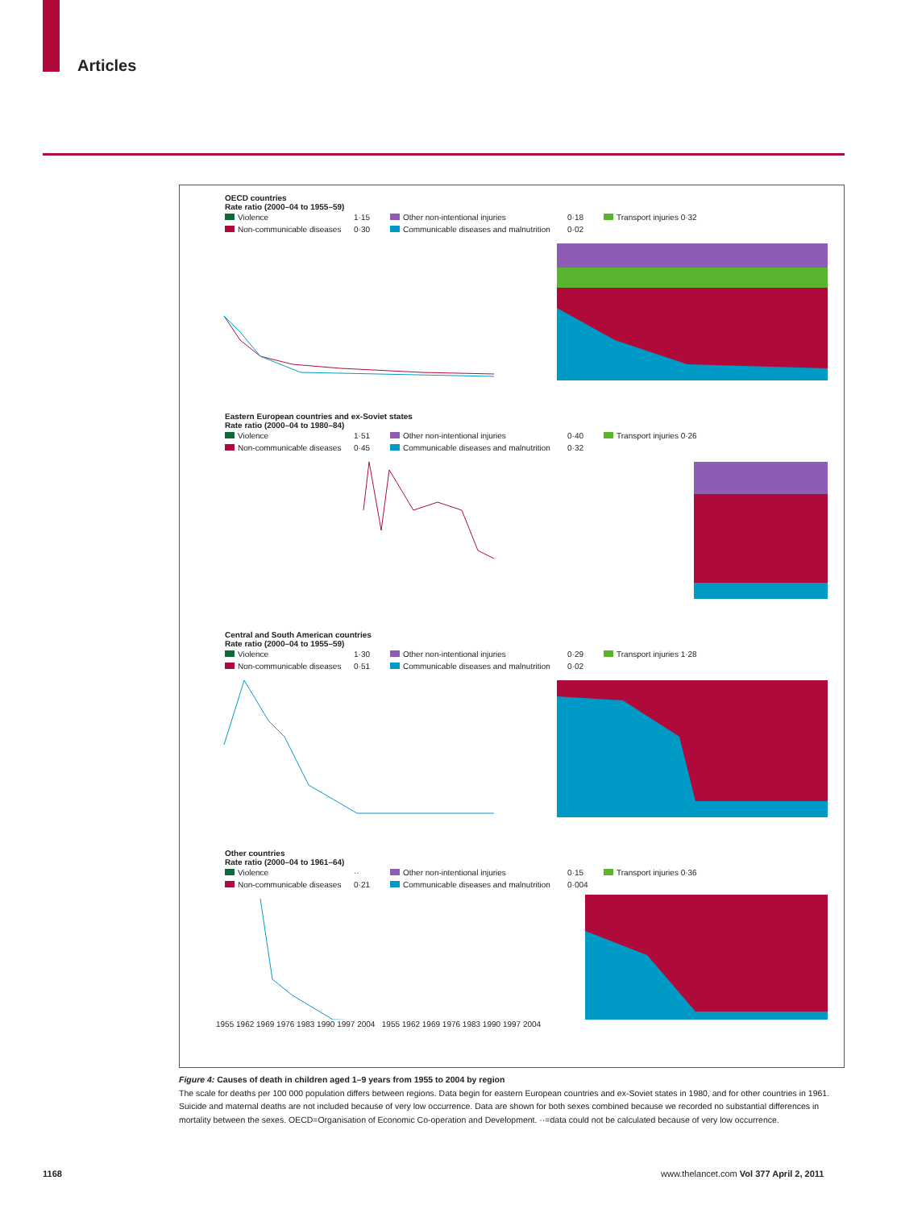Articles
OECD countries
Rate ratio (2000–04 to 1955–59)
Violence 1·15 Other non-intentional injuries 0·18 Transport injuries 0·32 Non-communicable diseases 0·30 Communicable diseases and malnutrition 0·02
Eastern European countries and ex-Soviet states
Rate ratio (2000–04 to 1980–84)
Violence 1·51 Other non-intentional injuries 0·40 Transport injuries 0·26 Non-communicable diseases 0·45 Communicable diseases and malnutrition 0·32
Central and South American countries
Rate ratio (2000–04 to 1955–59)
Violence 1·30 Other non-intentional injuries 0·29 Transport injuries 1·28 Non-communicable diseases 0·51 Communicable diseases and malnutrition 0·02
Other countries
Rate ratio (2000–04 to 1961–64)
Violence ·· Other non-intentional injuries 0·15 Transport injuries 0·36 Non-communicable diseases 0·21 Communicable diseases and malnutrition 0·004
1955 1962 1969 1976 1983 1990 1997 2004 1955 1962 1969 1976 1983 1990 1997 2004
Figure 4: Causes of death in children aged 1–9 years from 1955 to 2004 by region
The scale for deaths per 100 000 population differs between regions. Data begin for eastern European countries and ex-Soviet states in 1980, and for other countries in 1961. Suicide and maternal deaths are not included because of very low occurrence. Data are shown for both sexes combined because we recorded no substantial differences in mortality between the sexes. OECD=Organisation of Economic Co-operation and Development. ··=data could not be calculated because of very low occurrence.
1168
www.thelancet.com Vol 377 April 2, 2011